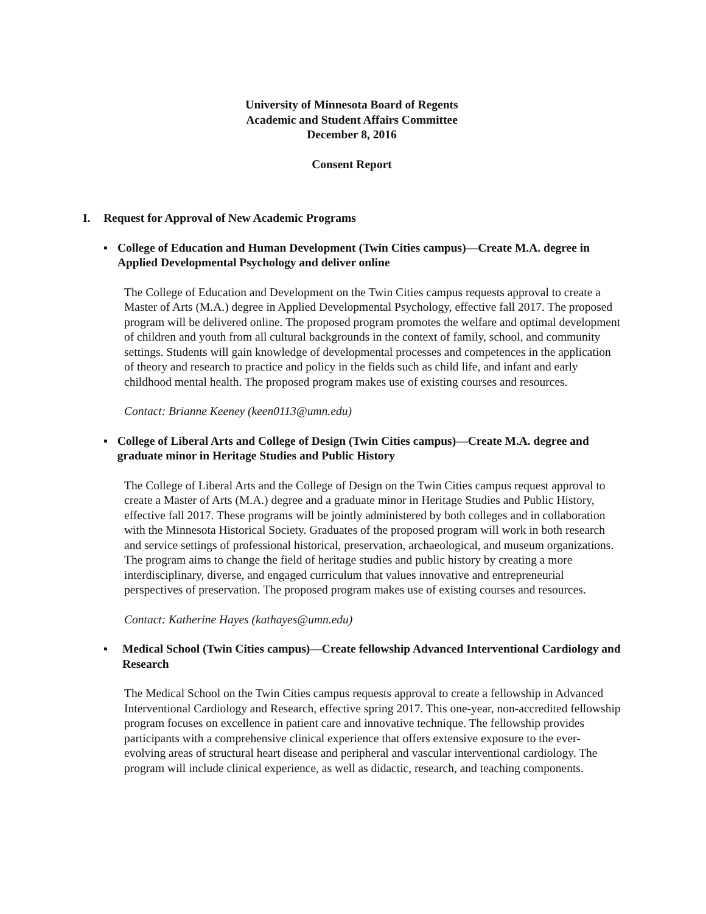University of Minnesota Board of Regents
Academic and Student Affairs Committee
December 8, 2016
Consent Report
I. Request for Approval of New Academic Programs
▪ College of Education and Human Development (Twin Cities campus)—Create M.A. degree in Applied Developmental Psychology and deliver online
The College of Education and Development on the Twin Cities campus requests approval to create a Master of Arts (M.A.) degree in Applied Developmental Psychology, effective fall 2017. The proposed program will be delivered online. The proposed program promotes the welfare and optimal development of children and youth from all cultural backgrounds in the context of family, school, and community settings. Students will gain knowledge of developmental processes and competences in the application of theory and research to practice and policy in the fields such as child life, and infant and early childhood mental health. The proposed program makes use of existing courses and resources.
Contact: Brianne Keeney (keen0113@umn.edu)
▪ College of Liberal Arts and College of Design (Twin Cities campus)—Create M.A. degree and graduate minor in Heritage Studies and Public History
The College of Liberal Arts and the College of Design on the Twin Cities campus request approval to create a Master of Arts (M.A.) degree and a graduate minor in Heritage Studies and Public History, effective fall 2017. These programs will be jointly administered by both colleges and in collaboration with the Minnesota Historical Society. Graduates of the proposed program will work in both research and service settings of professional historical, preservation, archaeological, and museum organizations. The program aims to change the field of heritage studies and public history by creating a more interdisciplinary, diverse, and engaged curriculum that values innovative and entrepreneurial perspectives of preservation. The proposed program makes use of existing courses and resources.
Contact: Katherine Hayes (kathayes@umn.edu)
▪ Medical School (Twin Cities campus)—Create fellowship Advanced Interventional Cardiology and Research
The Medical School on the Twin Cities campus requests approval to create a fellowship in Advanced Interventional Cardiology and Research, effective spring 2017. This one-year, non-accredited fellowship program focuses on excellence in patient care and innovative technique. The fellowship provides participants with a comprehensive clinical experience that offers extensive exposure to the ever-evolving areas of structural heart disease and peripheral and vascular interventional cardiology. The program will include clinical experience, as well as didactic, research, and teaching components.